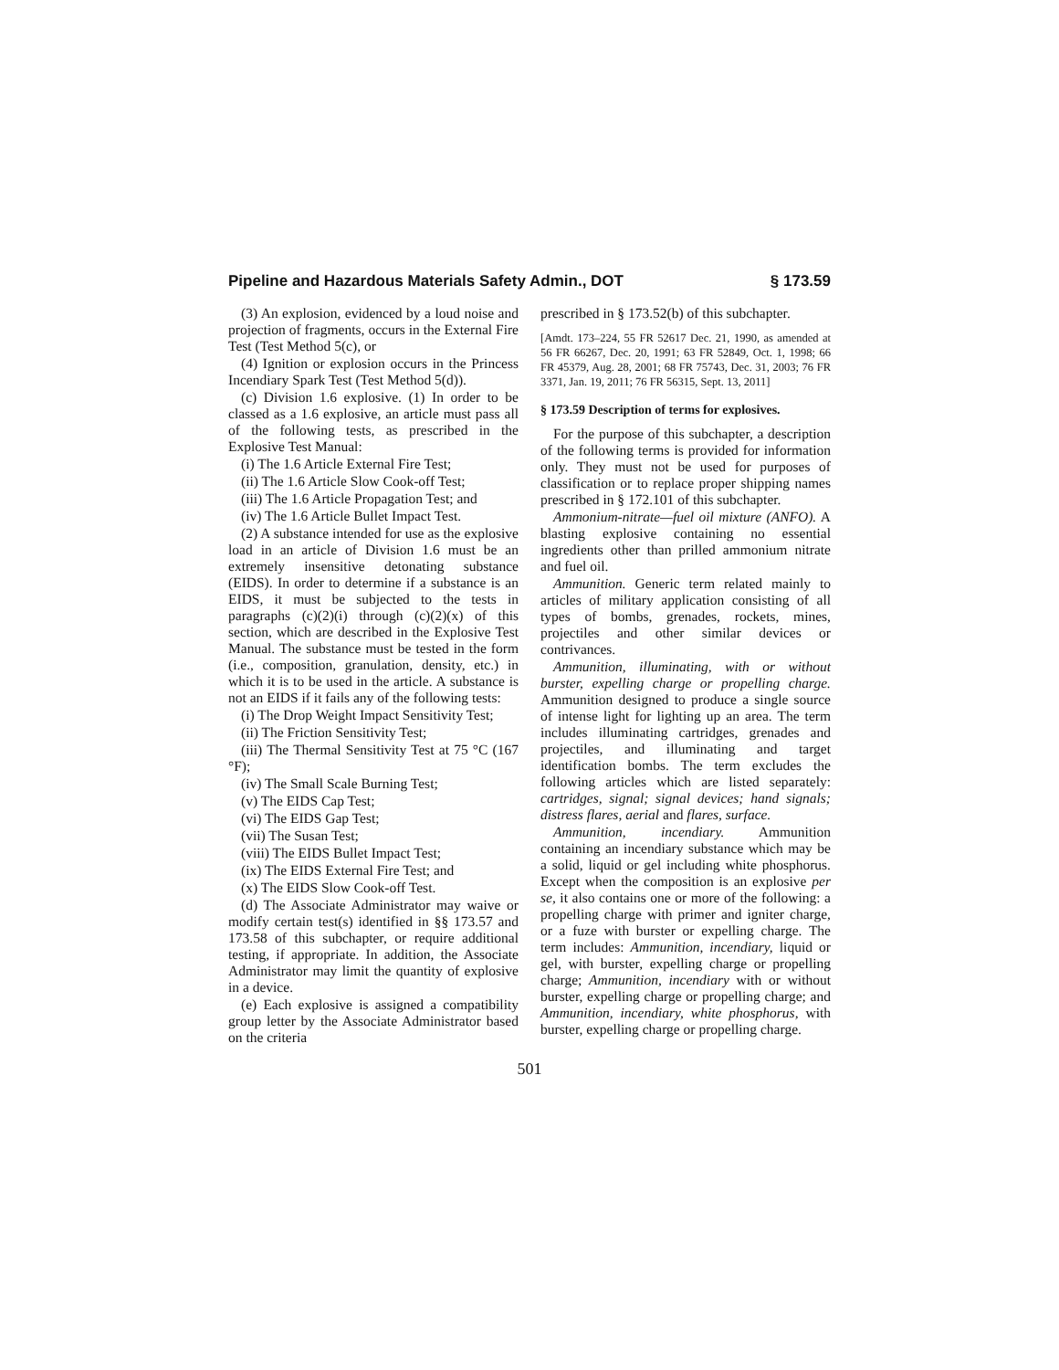Pipeline and Hazardous Materials Safety Admin., DOT § 173.59
(3) An explosion, evidenced by a loud noise and projection of fragments, occurs in the External Fire Test (Test Method 5(c), or
(4) Ignition or explosion occurs in the Princess Incendiary Spark Test (Test Method 5(d)).
(c) Division 1.6 explosive. (1) In order to be classed as a 1.6 explosive, an article must pass all of the following tests, as prescribed in the Explosive Test Manual:
(i) The 1.6 Article External Fire Test;
(ii) The 1.6 Article Slow Cook-off Test;
(iii) The 1.6 Article Propagation Test; and
(iv) The 1.6 Article Bullet Impact Test.
(2) A substance intended for use as the explosive load in an article of Division 1.6 must be an extremely insensitive detonating substance (EIDS). In order to determine if a substance is an EIDS, it must be subjected to the tests in paragraphs (c)(2)(i) through (c)(2)(x) of this section, which are described in the Explosive Test Manual. The substance must be tested in the form (i.e., composition, granulation, density, etc.) in which it is to be used in the article. A substance is not an EIDS if it fails any of the following tests:
(i) The Drop Weight Impact Sensitivity Test;
(ii) The Friction Sensitivity Test;
(iii) The Thermal Sensitivity Test at 75 °C (167 °F);
(iv) The Small Scale Burning Test;
(v) The EIDS Cap Test;
(vi) The EIDS Gap Test;
(vii) The Susan Test;
(viii) The EIDS Bullet Impact Test;
(ix) The EIDS External Fire Test; and
(x) The EIDS Slow Cook-off Test.
(d) The Associate Administrator may waive or modify certain test(s) identified in §§ 173.57 and 173.58 of this subchapter, or require additional testing, if appropriate. In addition, the Associate Administrator may limit the quantity of explosive in a device.
(e) Each explosive is assigned a compatibility group letter by the Associate Administrator based on the criteria
prescribed in § 173.52(b) of this subchapter.
[Amdt. 173–224, 55 FR 52617 Dec. 21, 1990, as amended at 56 FR 66267, Dec. 20, 1991; 63 FR 52849, Oct. 1, 1998; 66 FR 45379, Aug. 28, 2001; 68 FR 75743, Dec. 31, 2003; 76 FR 3371, Jan. 19, 2011; 76 FR 56315, Sept. 13, 2011]
§ 173.59 Description of terms for explosives.
For the purpose of this subchapter, a description of the following terms is provided for information only. They must not be used for purposes of classification or to replace proper shipping names prescribed in § 172.101 of this subchapter.
Ammonium-nitrate—fuel oil mixture (ANFO). A blasting explosive containing no essential ingredients other than prilled ammonium nitrate and fuel oil.
Ammunition. Generic term related mainly to articles of military application consisting of all types of bombs, grenades, rockets, mines, projectiles and other similar devices or contrivances.
Ammunition, illuminating, with or without burster, expelling charge or propelling charge. Ammunition designed to produce a single source of intense light for lighting up an area. The term includes illuminating cartridges, grenades and projectiles, and illuminating and target identification bombs. The term excludes the following articles which are listed separately: cartridges, signal; signal devices; hand signals; distress flares, aerial and flares, surface.
Ammunition, incendiary. Ammunition containing an incendiary substance which may be a solid, liquid or gel including white phosphorus. Except when the composition is an explosive per se, it also contains one or more of the following: a propelling charge with primer and igniter charge, or a fuze with burster or expelling charge. The term includes: Ammunition, incendiary, liquid or gel, with burster, expelling charge or propelling charge; Ammunition, incendiary with or without burster, expelling charge or propelling charge; and Ammunition, incendiary, white phosphorus, with burster, expelling charge or propelling charge.
501